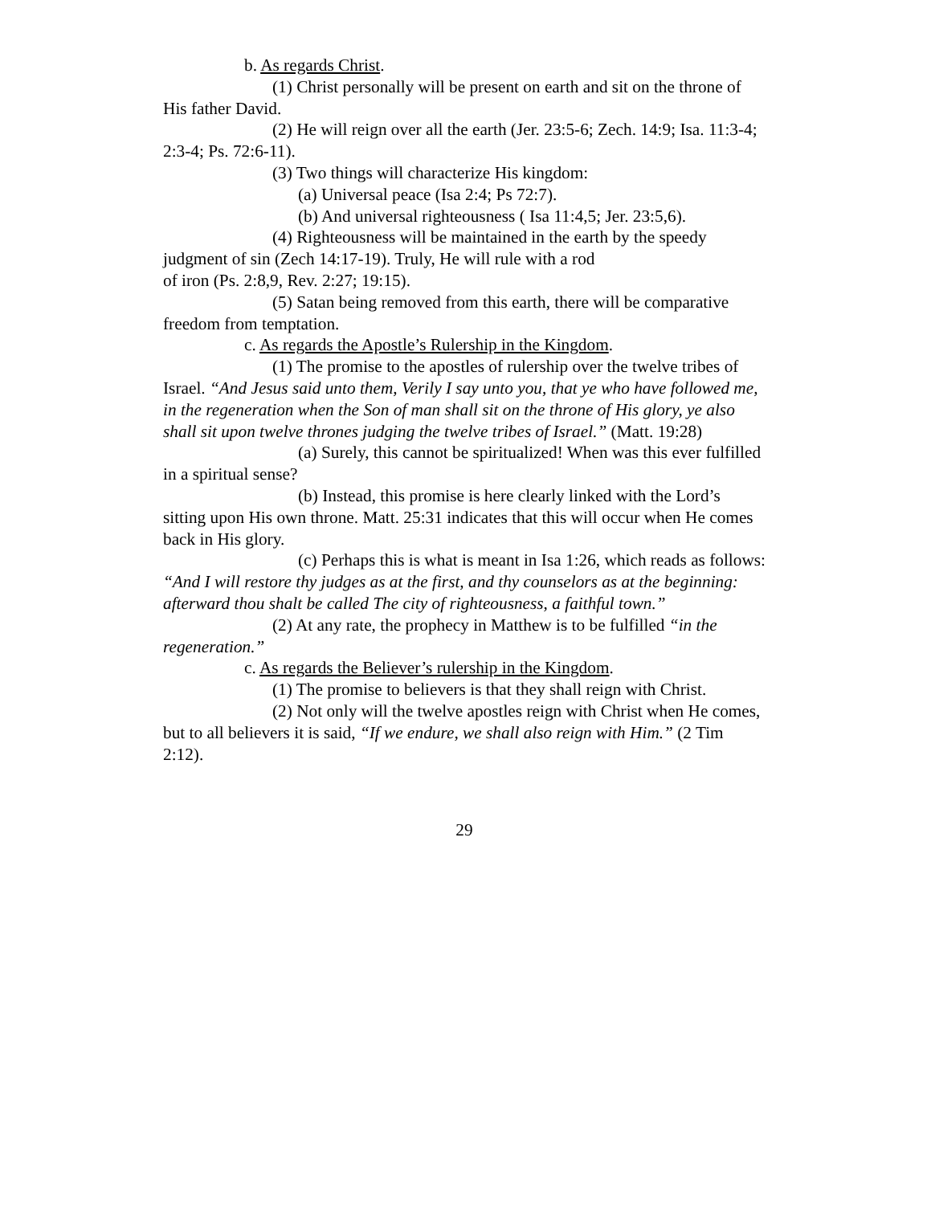b. As regards Christ.
(1) Christ personally will be present on earth and sit on the throne of His father David.
(2) He will reign over all the earth (Jer. 23:5-6; Zech. 14:9; Isa. 11:3-4; 2:3-4; Ps. 72:6-11).
(3) Two things will characterize His kingdom:
(a) Universal peace (Isa 2:4; Ps 72:7).
(b) And universal righteousness ( Isa 11:4,5; Jer. 23:5,6).
(4) Righteousness will be maintained in the earth by the speedy judgment of sin (Zech 14:17-19). Truly, He will rule with a rod
of iron (Ps. 2:8,9, Rev. 2:27; 19:15).
(5) Satan being removed from this earth, there will be comparative freedom from temptation.
c. As regards the Apostle’s Rulership in the Kingdom.
(1) The promise to the apostles of rulership over the twelve tribes of Israel. “And Jesus said unto them, Verily I say unto you, that ye who have followed me, in the regeneration when the Son of man shall sit on the throne of His glory, ye also shall sit upon twelve thrones judging the twelve tribes of Israel.” (Matt. 19:28)
(a) Surely, this cannot be spiritualized! When was this ever fulfilled in a spiritual sense?
(b) Instead, this promise is here clearly linked with the Lord’s sitting upon His own throne. Matt. 25:31 indicates that this will occur when He comes back in His glory.
(c) Perhaps this is what is meant in Isa 1:26, which reads as follows: “And I will restore thy judges as at the first, and thy counselors as at the beginning: afterward thou shalt be called The city of righteousness, a faithful town.”
(2) At any rate, the prophecy in Matthew is to be fulfilled “in the regeneration.”
c. As regards the Believer’s rulership in the Kingdom.
(1) The promise to believers is that they shall reign with Christ.
(2) Not only will the twelve apostles reign with Christ when He comes, but to all believers it is said, “If we endure, we shall also reign with Him.” (2 Tim 2:12).
29